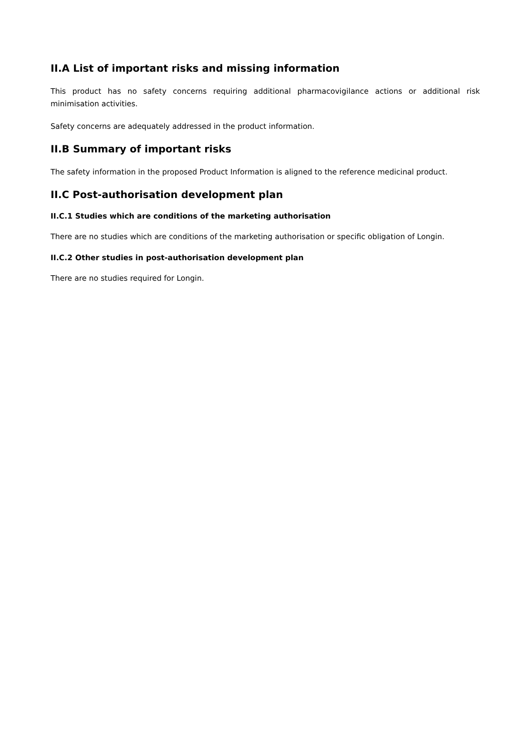II.A List of important risks and missing information
This product has no safety concerns requiring additional pharmacovigilance actions or additional risk minimisation activities.
Safety concerns are adequately addressed in the product information.
II.B Summary of important risks
The safety information in the proposed Product Information is aligned to the reference medicinal product.
II.C Post-authorisation development plan
II.C.1 Studies which are conditions of the marketing authorisation
There are no studies which are conditions of the marketing authorisation or specific obligation of Longin.
II.C.2 Other studies in post-authorisation development plan
There are no studies required for Longin.